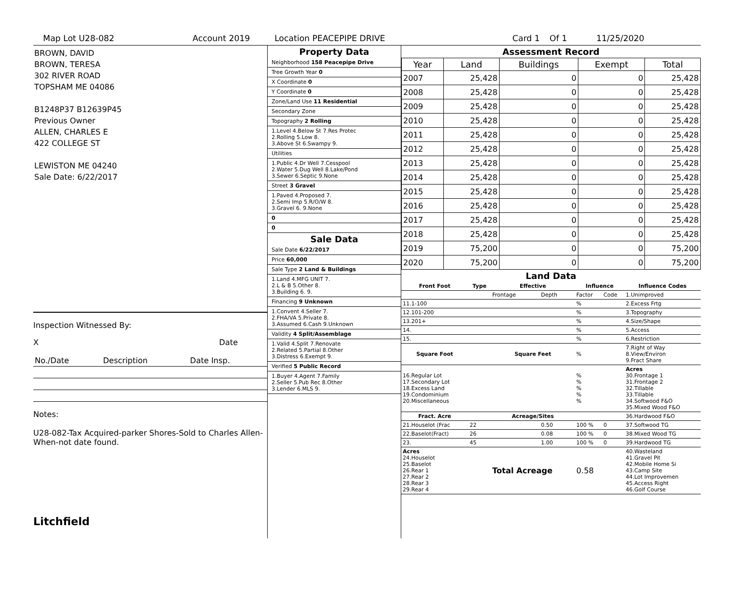Map Lot U28-082 Account 2019 Location PEACEPIPE DRIVE Card 1 Of 1 11/25/2020
BROWN, DAVID
BROWN, TERESA
302 RIVER ROAD
TOPSHAM ME 04086
B1248P37 B12639P45
Previous Owner
ALLEN, CHARLES E
422 COLLEGE ST
LEWISTON ME 04240
Sale Date: 6/22/2017
Inspection Witnessed By:
X Date
| No./Date | Description | Date Insp. |
Notes:
U28-082-Tax Acquired-parker Shores-Sold to Charles Allen-When-not date found.
Litchfield
Property Data
Neighborhood 158 Peacepipe Drive
Tree Growth Year 0
X Coordinate 0
Y Coordinate 0
Zone/Land Use 11 Residential
Secondary Zone
Topography 2 Rolling
1.Level 4.Below St 7.Res Protec
2.Rolling 5.Low 8.
3.Above St 6.Swampy 9.
Utilities
1.Public 4.Dr Well 7.Cesspool
2.Water 5.Dug Well 8.Lake/Pond
3.Sewer 6.Septic 9.None
Street 3 Gravel
1.Paved 4.Proposed 7.
2.Semi Imp 5.R/O/W 8.
3.Gravel 6. 9.None
0
0
Sale Data
Sale Date 6/22/2017
Price 60,000
Sale Type 2 Land & Buildings
1.Land 4.MFG UNIT 7.
2.L & B 5.Other 8.
3.Building 6. 9.
Financing 9 Unknown
1.Convent 4.Seller 7.
2.FHA/VA 5.Private 8.
3.Assumed 6.Cash 9.Unknown
Validity 4 Split/Assemblage
1.Valid 4.Split 7.Renovate
2.Related 5.Partial 8.Other
3.Distress 6.Exempt 9.
Verified 5 Public Record
1.Buyer 4.Agent 7.Family
2.Seller 5.Pub Rec 8.Other
3.Lender 6.MLS 9.
Assessment Record
| Year | Land | Buildings | Exempt | Total |
| --- | --- | --- | --- | --- |
| 2007 | 25,428 | 0 | 0 | 25,428 |
| 2008 | 25,428 | 0 | 0 | 25,428 |
| 2009 | 25,428 | 0 | 0 | 25,428 |
| 2010 | 25,428 | 0 | 0 | 25,428 |
| 2011 | 25,428 | 0 | 0 | 25,428 |
| 2012 | 25,428 | 0 | 0 | 25,428 |
| 2013 | 25,428 | 0 | 0 | 25,428 |
| 2014 | 25,428 | 0 | 0 | 25,428 |
| 2015 | 25,428 | 0 | 0 | 25,428 |
| 2016 | 25,428 | 0 | 0 | 25,428 |
| 2017 | 25,428 | 0 | 0 | 25,428 |
| 2018 | 25,428 | 0 | 0 | 25,428 |
| 2019 | 75,200 | 0 | 0 | 75,200 |
| 2020 | 75,200 | 0 | 0 | 75,200 |
Land Data
| Front Foot | Type | Effective | | Influence | | Influence Codes |
| --- | --- | --- | --- | --- | --- | --- |
| | | Frontage | Depth | Factor | Code | 1.Unimproved |
| 11.1-100 | | | | % | | 2.Excess Frtg |
| 12.101-200 | | | | % | | 3.Topography |
| 13.201+ | | | | % | | 4.Size/Shape |
| 14. | | | | % | | 5.Access |
| 15. | | | | % | | 6.Restriction |
| Square Foot | | Square Feet | | % | | 7.Right of Way 8.View/Environ 9.Fract Share |
| 16.Regular Lot 17.Secondary Lot 18.Excess Land 19.Condominium 20.Miscellaneous | | | | % % % % % | | Acres 30.Frontage 1 31.Frontage 2 32.Tillable 33.Tillable 34.Softwood F&O 35.Mixed Wood F&O |
| Fract. Acre | | Acreage/Sites | | | | 36.Hardwood F&O |
| 21.Houselot (Frac | 22 | | 0.50 | 100 % | 0 | 37.Softwood TG |
| 22.Baselot(Fract) | 26 | | 0.08 | 100 % | 0 | 38.Mixed Wood TG |
| 23. | 45 | | 1.00 | 100 % | 0 | 39.Hardwood TG |
| Acres 24.Houselot 25.Baselot 26.Rear 1 27.Rear 2 28.Rear 3 29.Rear 4 | | Total Acreage | | 0.58 | | 40.Wasteland 41.Gravel Pit 42.Mobile Home Si 43.Camp Site 44.Lot Improvemen 45.Access Right 46.Golf Course |